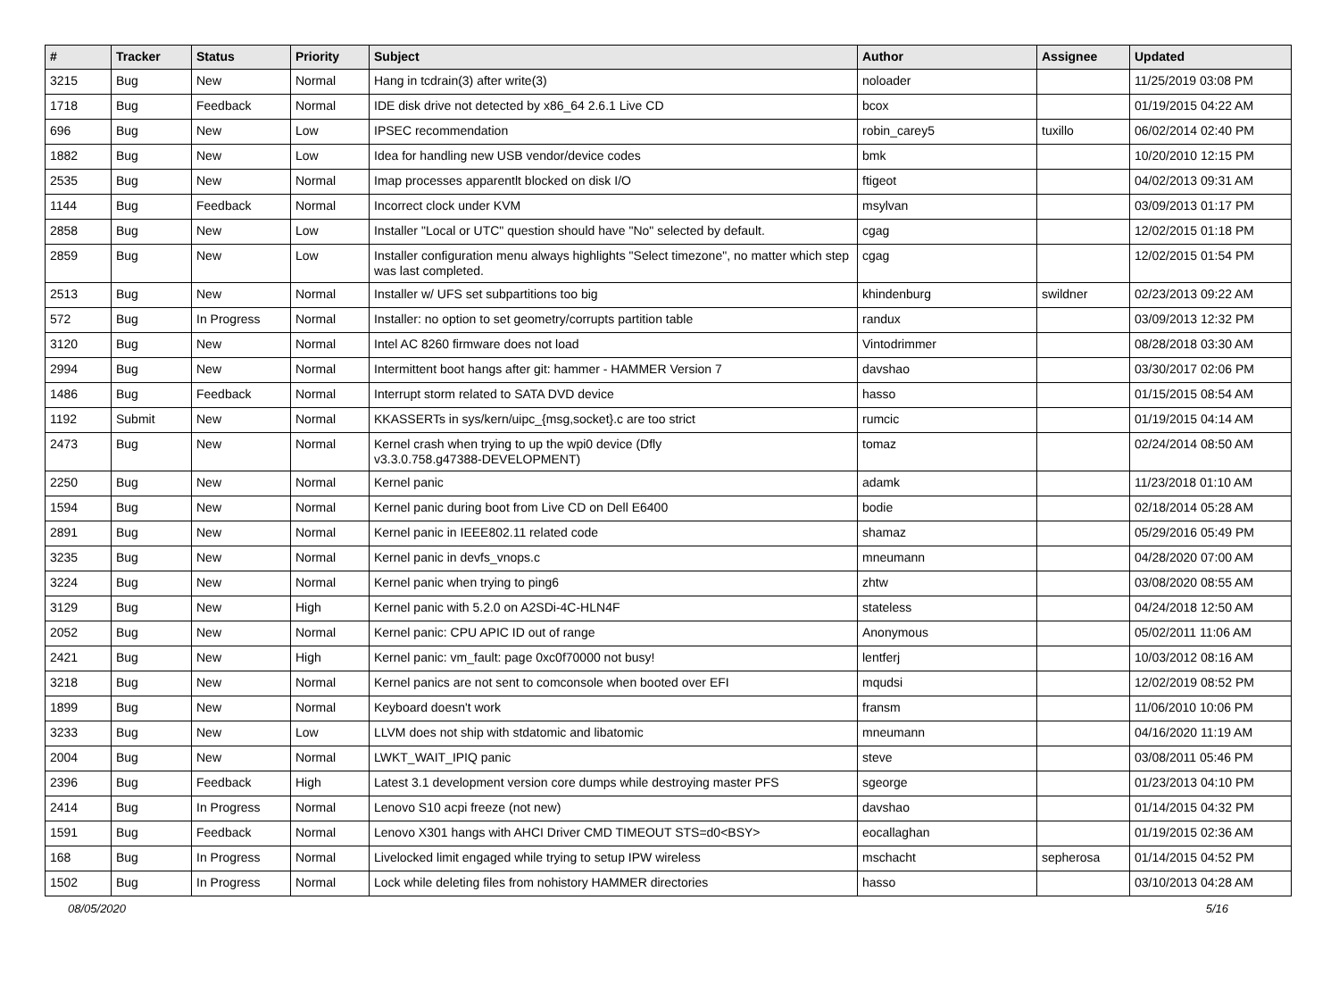| # | Tracker | Status | Priority | Subject | Author | Assignee | Updated |
| --- | --- | --- | --- | --- | --- | --- | --- |
| 3215 | Bug | New | Normal | Hang in tcdrain(3) after write(3) | noloader | | 11/25/2019 03:08 PM |
| 1718 | Bug | Feedback | Normal | IDE disk drive not detected by x86_64 2.6.1 Live CD | bcox | | 01/19/2015 04:22 AM |
| 696 | Bug | New | Low | IPSEC recommendation | robin_carey5 | tuxillo | 06/02/2014 02:40 PM |
| 1882 | Bug | New | Low | Idea for handling new USB vendor/device codes | bmk | | 10/20/2010 12:15 PM |
| 2535 | Bug | New | Normal | Imap processes apparentlt blocked on disk I/O | ftigeot | | 04/02/2013 09:31 AM |
| 1144 | Bug | Feedback | Normal | Incorrect clock under KVM | msylvan | | 03/09/2013 01:17 PM |
| 2858 | Bug | New | Low | Installer "Local or UTC" question should have "No" selected by default. | cgag | | 12/02/2015 01:18 PM |
| 2859 | Bug | New | Low | Installer configuration menu always highlights "Select timezone", no matter which step was last completed. | cgag | | 12/02/2015 01:54 PM |
| 2513 | Bug | New | Normal | Installer w/ UFS set subpartitions too big | khindenburg | swildner | 02/23/2013 09:22 AM |
| 572 | Bug | In Progress | Normal | Installer: no option to set geometry/corrupts partition table | randux | | 03/09/2013 12:32 PM |
| 3120 | Bug | New | Normal | Intel AC 8260 firmware does not load | Vintodrimmer | | 08/28/2018 03:30 AM |
| 2994 | Bug | New | Normal | Intermittent boot hangs after git: hammer - HAMMER Version 7 | davshao | | 03/30/2017 02:06 PM |
| 1486 | Bug | Feedback | Normal | Interrupt storm related to SATA DVD device | hasso | | 01/15/2015 08:54 AM |
| 1192 | Submit | New | Normal | KKASSERTs in sys/kern/uipc_{msg,socket}.c are too strict | rumcic | | 01/19/2015 04:14 AM |
| 2473 | Bug | New | Normal | Kernel crash when trying to up the wpi0 device (Dfly v3.3.0.758.g47388-DEVELOPMENT) | tomaz | | 02/24/2014 08:50 AM |
| 2250 | Bug | New | Normal | Kernel panic | adamk | | 11/23/2018 01:10 AM |
| 1594 | Bug | New | Normal | Kernel panic during boot from Live CD on Dell E6400 | bodie | | 02/18/2014 05:28 AM |
| 2891 | Bug | New | Normal | Kernel panic in IEEE802.11 related code | shamaz | | 05/29/2016 05:49 PM |
| 3235 | Bug | New | Normal | Kernel panic in devfs_vnops.c | mneumann | | 04/28/2020 07:00 AM |
| 3224 | Bug | New | Normal | Kernel panic when trying to ping6 | zhtw | | 03/08/2020 08:55 AM |
| 3129 | Bug | New | High | Kernel panic with 5.2.0 on A2SDi-4C-HLN4F | stateless | | 04/24/2018 12:50 AM |
| 2052 | Bug | New | Normal | Kernel panic: CPU APIC ID out of range | Anonymous | | 05/02/2011 11:06 AM |
| 2421 | Bug | New | High | Kernel panic: vm_fault: page 0xc0f70000 not busy! | lentferj | | 10/03/2012 08:16 AM |
| 3218 | Bug | New | Normal | Kernel panics are not sent to comconsole when booted over EFI | mqudsi | | 12/02/2019 08:52 PM |
| 1899 | Bug | New | Normal | Keyboard doesn't work | fransm | | 11/06/2010 10:06 PM |
| 3233 | Bug | New | Low | LLVM does not ship with stdatomic and libatomic | mneumann | | 04/16/2020 11:19 AM |
| 2004 | Bug | New | Normal | LWKT_WAIT_IPIQ panic | steve | | 03/08/2011 05:46 PM |
| 2396 | Bug | Feedback | High | Latest 3.1 development version core dumps while destroying master PFS | sgeorge | | 01/23/2013 04:10 PM |
| 2414 | Bug | In Progress | Normal | Lenovo S10 acpi freeze (not new) | davshao | | 01/14/2015 04:32 PM |
| 1591 | Bug | Feedback | Normal | Lenovo X301 hangs with AHCI Driver CMD TIMEOUT STS=d0<BSY> | eocallaghan | | 01/19/2015 02:36 AM |
| 168 | Bug | In Progress | Normal | Livelocked limit engaged while trying to setup IPW wireless | mschacht | sepherosa | 01/14/2015 04:52 PM |
| 1502 | Bug | In Progress | Normal | Lock while deleting files from nohistory HAMMER directories | hasso | | 03/10/2013 04:28 AM |
08/05/2020 5/16